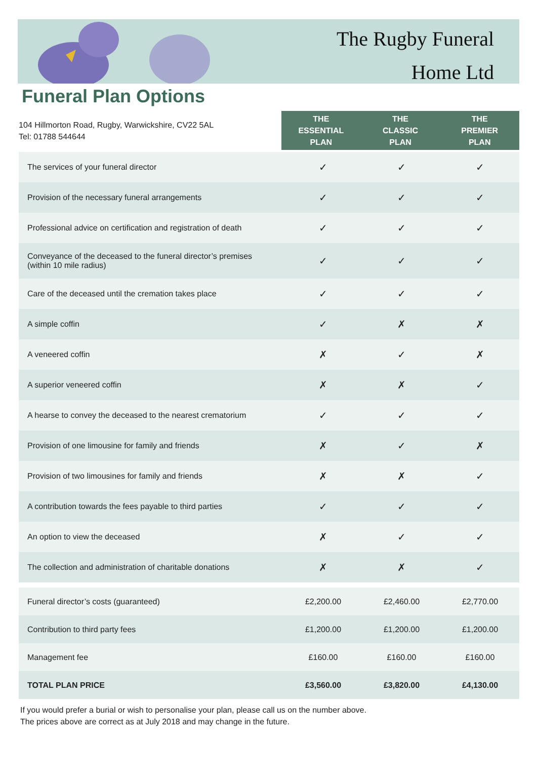The Rugby Funeral
Home Ltd
Funeral Plan Options
104 Hillmorton Road, Rugby, Warwickshire, CV22 5AL
Tel: 01788 544644
THE
ESSENTIAL
PLAN
THE
CLASSIC
PLAN
THE
PREMIER
PLAN
| The services of your funeral director | ✓ | ✓ | ✓ |
| Provision of the necessary funeral arrangements | ✓ | ✓ | ✓ |
| Professional advice on certification and registration of death | ✓ | ✓ | ✓ |
| Conveyance of the deceased to the funeral director’s premises (within 10 mile radius) | ✓ | ✓ | ✓ |
| Care of the deceased until the cremation takes place | ✓ | ✓ | ✓ |
| A simple coffin | ✓ | ✗ | ✗ |
| A veneered coffin | ✗ | ✓ | ✗ |
| A superior veneered coffin | ✗ | ✗ | ✓ |
| A hearse to convey the deceased to the nearest crematorium | ✓ | ✓ | ✓ |
| Provision of one limousine for family and friends | ✗ | ✓ | ✗ |
| Provision of two limousines for family and friends | ✗ | ✗ | ✓ |
| A contribution towards the fees payable to third parties | ✓ | ✓ | ✓ |
| An option to view the deceased | ✗ | ✓ | ✓ |
| The collection and administration of charitable donations | ✗ | ✗ | ✓ |
| Funeral director’s costs (guaranteed) | £2,200.00 | £2,460.00 | £2,770.00 |
| Contribution to third party fees | £1,200.00 | £1,200.00 | £1,200.00 |
| Management fee | £160.00 | £160.00 | £160.00 |
| TOTAL PLAN PRICE | £3,560.00 | £3,820.00 | £4,130.00 |
If you would prefer a burial or wish to personalise your plan, please call us on the number above.
The prices above are correct as at July 2018 and may change in the future.